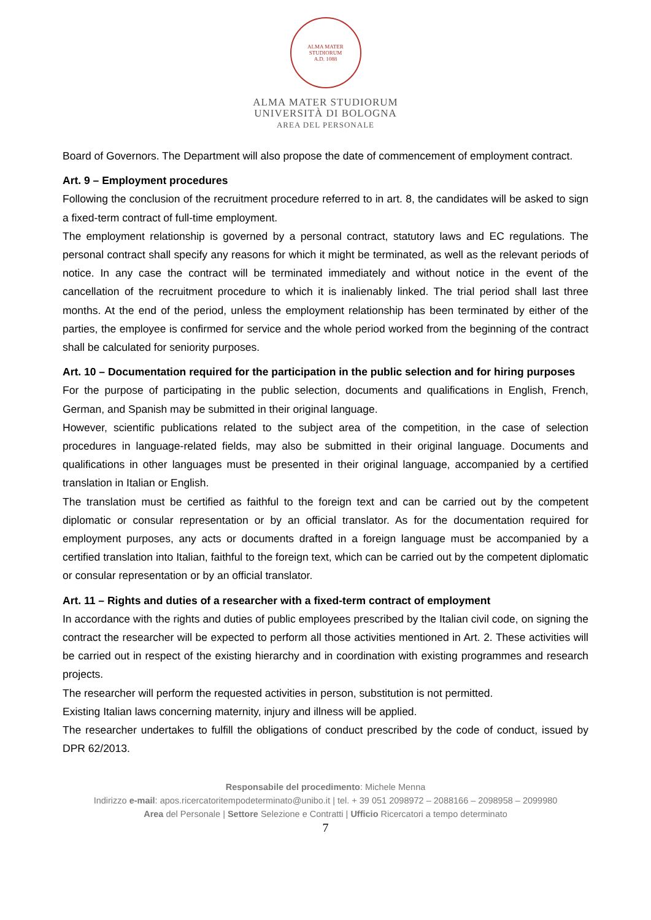ALMA MATER STUDIORUM
A.D. 1088
ALMA MATER STUDIORUM
UNIVERSITÀ DI BOLOGNA
AREA DEL PERSONALE
Board of Governors. The Department will also propose the date of commencement of employment contract.
Art. 9 – Employment procedures
Following the conclusion of the recruitment procedure referred to in art. 8, the candidates will be asked to sign a fixed-term contract of full-time employment.
The employment relationship is governed by a personal contract, statutory laws and EC regulations. The personal contract shall specify any reasons for which it might be terminated, as well as the relevant periods of notice. In any case the contract will be terminated immediately and without notice in the event of the cancellation of the recruitment procedure to which it is inalienably linked. The trial period shall last three months. At the end of the period, unless the employment relationship has been terminated by either of the parties, the employee is confirmed for service and the whole period worked from the beginning of the contract shall be calculated for seniority purposes.
Art. 10 – Documentation required for the participation in the public selection and for hiring purposes
For the purpose of participating in the public selection, documents and qualifications in English, French, German, and Spanish may be submitted in their original language.
However, scientific publications related to the subject area of the competition, in the case of selection procedures in language-related fields, may also be submitted in their original language. Documents and qualifications in other languages must be presented in their original language, accompanied by a certified translation in Italian or English.
The translation must be certified as faithful to the foreign text and can be carried out by the competent diplomatic or consular representation or by an official translator. As for the documentation required for employment purposes, any acts or documents drafted in a foreign language must be accompanied by a certified translation into Italian, faithful to the foreign text, which can be carried out by the competent diplomatic or consular representation or by an official translator.
Art. 11 – Rights and duties of a researcher with a fixed-term contract of employment
In accordance with the rights and duties of public employees prescribed by the Italian civil code, on signing the contract the researcher will be expected to perform all those activities mentioned in Art. 2. These activities will be carried out in respect of the existing hierarchy and in coordination with existing programmes and research projects.
The researcher will perform the requested activities in person, substitution is not permitted.
Existing Italian laws concerning maternity, injury and illness will be applied.
The researcher undertakes to fulfill the obligations of conduct prescribed by the code of conduct, issued by DPR 62/2013.
Responsabile del procedimento: Michele Menna
Indirizzo e-mail: apos.ricercatoritempodeterminato@unibo.it | tel. + 39 051 2098972 – 2088166 – 2098958 – 2099980
Area del Personale | Settore Selezione e Contratti | Ufficio Ricercatori a tempo determinato
7